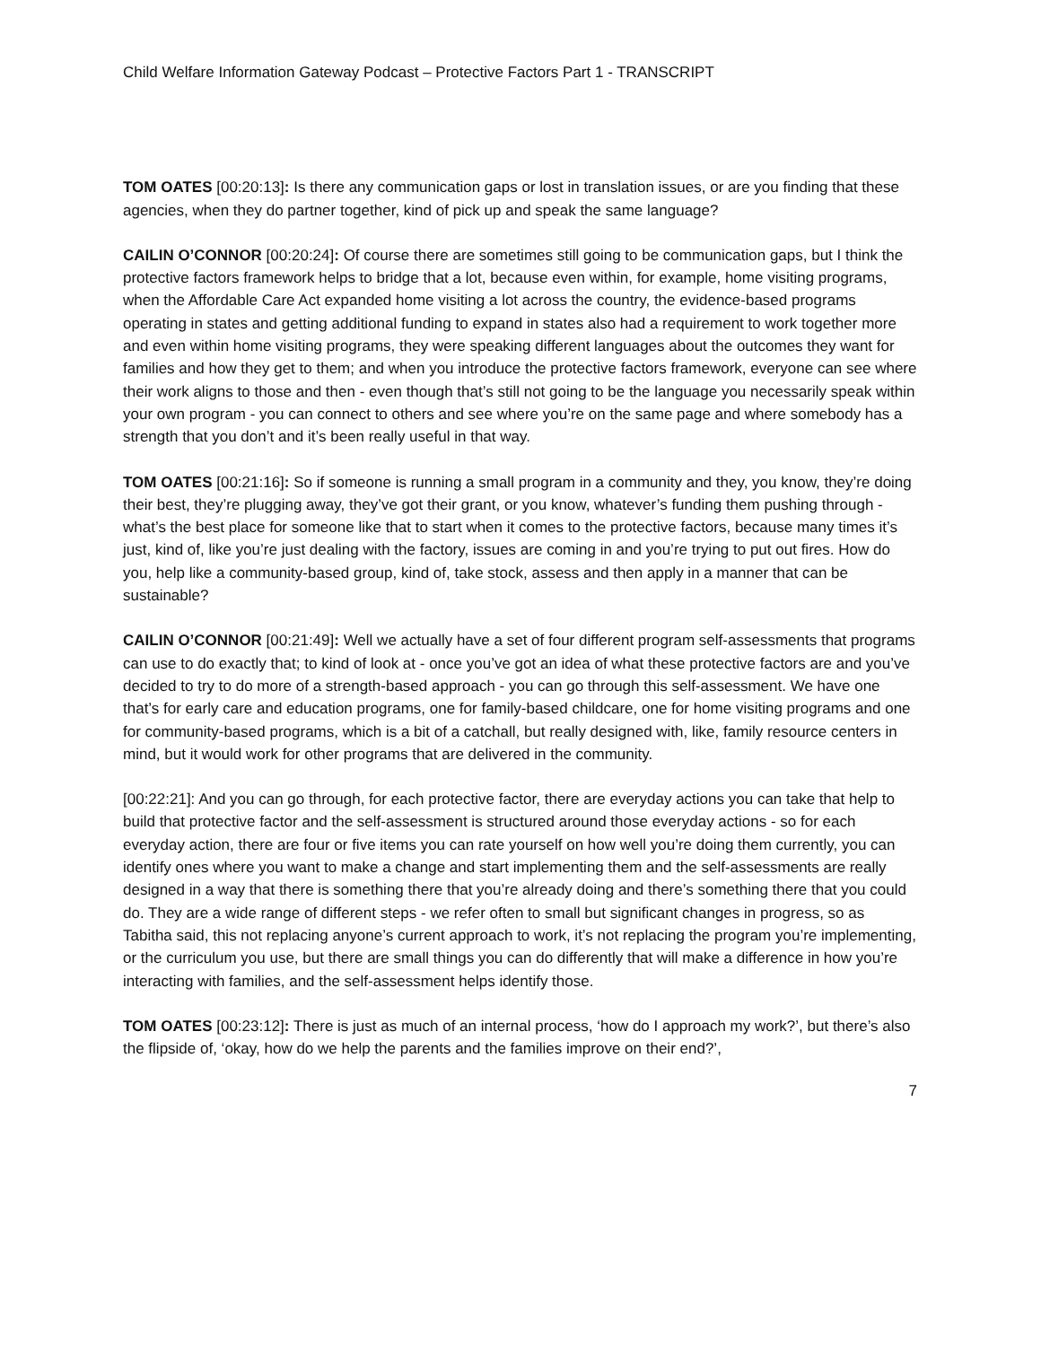Child Welfare Information Gateway Podcast – Protective Factors Part 1 - TRANSCRIPT
TOM OATES [00:20:13]: Is there any communication gaps or lost in translation issues, or are you finding that these agencies, when they do partner together, kind of pick up and speak the same language?
CAILIN O’CONNOR [00:20:24]: Of course there are sometimes still going to be communication gaps, but I think the protective factors framework helps to bridge that a lot, because even within, for example, home visiting programs, when the Affordable Care Act expanded home visiting a lot across the country, the evidence-based programs operating in states and getting additional funding to expand in states also had a requirement to work together more and even within home visiting programs, they were speaking different languages about the outcomes they want for families and how they get to them; and when you introduce the protective factors framework, everyone can see where their work aligns to those and then - even though that’s still not going to be the language you necessarily speak within your own program - you can connect to others and see where you’re on the same page and where somebody has a strength that you don’t and it’s been really useful in that way.
TOM OATES [00:21:16]: So if someone is running a small program in a community and they, you know, they’re doing their best, they’re plugging away, they’ve got their grant, or you know, whatever’s funding them pushing through - what’s the best place for someone like that to start when it comes to the protective factors, because many times it’s just, kind of, like you’re just dealing with the factory, issues are coming in and you’re trying to put out fires. How do you, help like a community-based group, kind of, take stock, assess and then apply in a manner that can be sustainable?
CAILIN O’CONNOR [00:21:49]: Well we actually have a set of four different program self-assessments that programs can use to do exactly that; to kind of look at - once you’ve got an idea of what these protective factors are and you’ve decided to try to do more of a strength-based approach - you can go through this self-assessment. We have one that’s for early care and education programs, one for family-based childcare, one for home visiting programs and one for community-based programs, which is a bit of a catchall, but really designed with, like, family resource centers in mind, but it would work for other programs that are delivered in the community.
[00:22:21]: And you can go through, for each protective factor, there are everyday actions you can take that help to build that protective factor and the self-assessment is structured around those everyday actions - so for each everyday action, there are four or five items you can rate yourself on how well you’re doing them currently, you can identify ones where you want to make a change and start implementing them and the self-assessments are really designed in a way that there is something there that you’re already doing and there’s something there that you could do. They are a wide range of different steps - we refer often to small but significant changes in progress, so as Tabitha said, this not replacing anyone’s current approach to work, it’s not replacing the program you’re implementing, or the curriculum you use, but there are small things you can do differently that will make a difference in how you’re interacting with families, and the self-assessment helps identify those.
TOM OATES [00:23:12]: There is just as much of an internal process, ‘how do I approach my work?’, but there’s also the flipside of, ‘okay, how do we help the parents and the families improve on their end?’,
7